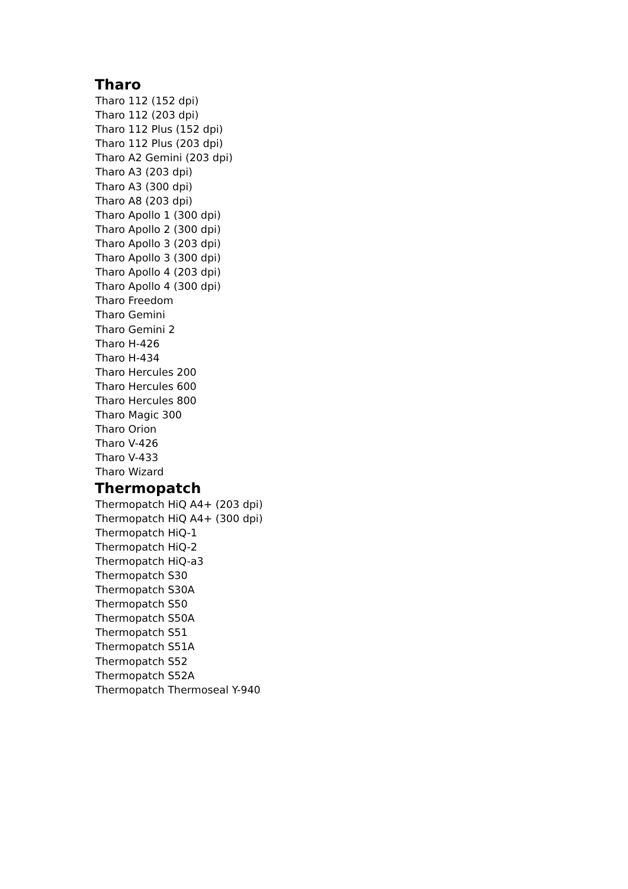Tharo
Tharo 112 (152 dpi)
Tharo 112 (203 dpi)
Tharo 112 Plus (152 dpi)
Tharo 112 Plus (203 dpi)
Tharo A2 Gemini (203 dpi)
Tharo A3 (203 dpi)
Tharo A3 (300 dpi)
Tharo A8 (203 dpi)
Tharo Apollo 1 (300 dpi)
Tharo Apollo 2 (300 dpi)
Tharo Apollo 3 (203 dpi)
Tharo Apollo 3 (300 dpi)
Tharo Apollo 4 (203 dpi)
Tharo Apollo 4 (300 dpi)
Tharo Freedom
Tharo Gemini
Tharo Gemini 2
Tharo H-426
Tharo H-434
Tharo Hercules 200
Tharo Hercules 600
Tharo Hercules 800
Tharo Magic 300
Tharo Orion
Tharo V-426
Tharo V-433
Tharo Wizard
Thermopatch
Thermopatch HiQ A4+ (203 dpi)
Thermopatch HiQ A4+ (300 dpi)
Thermopatch HiQ-1
Thermopatch HiQ-2
Thermopatch HiQ-a3
Thermopatch S30
Thermopatch S30A
Thermopatch S50
Thermopatch S50A
Thermopatch S51
Thermopatch S51A
Thermopatch S52
Thermopatch S52A
Thermopatch Thermoseal Y-940